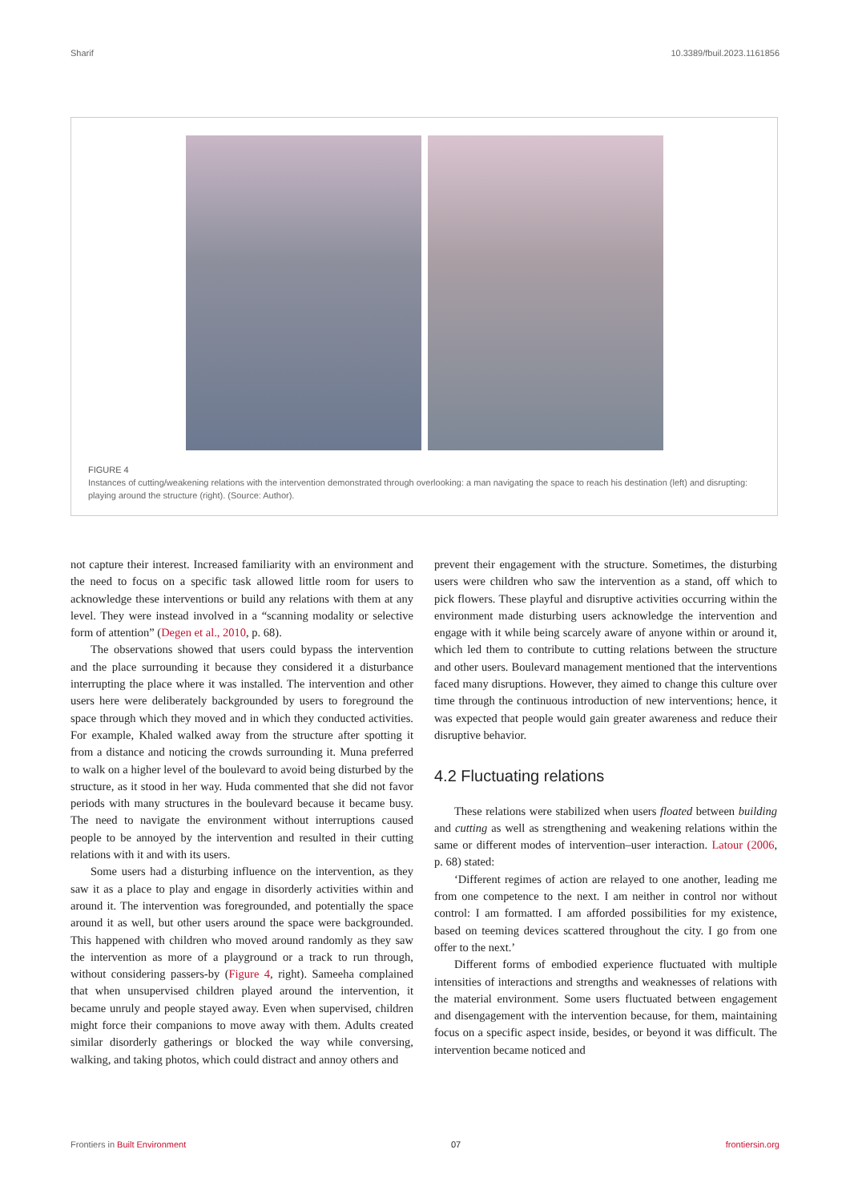Sharif 10.3389/fbuil.2023.1161856
FIGURE 4
Instances of cutting/weakening relations with the intervention demonstrated through overlooking: a man navigating the space to reach his destination (left) and disrupting: playing around the structure (right). (Source: Author).
not capture their interest. Increased familiarity with an environment and the need to focus on a specific task allowed little room for users to acknowledge these interventions or build any relations with them at any level. They were instead involved in a “scanning modality or selective form of attention” (Degen et al., 2010, p. 68).
The observations showed that users could bypass the intervention and the place surrounding it because they considered it a disturbance interrupting the place where it was installed. The intervention and other users here were deliberately backgrounded by users to foreground the space through which they moved and in which they conducted activities. For example, Khaled walked away from the structure after spotting it from a distance and noticing the crowds surrounding it. Muna preferred to walk on a higher level of the boulevard to avoid being disturbed by the structure, as it stood in her way. Huda commented that she did not favor periods with many structures in the boulevard because it became busy. The need to navigate the environment without interruptions caused people to be annoyed by the intervention and resulted in their cutting relations with it and with its users.
Some users had a disturbing influence on the intervention, as they saw it as a place to play and engage in disorderly activities within and around it. The intervention was foregrounded, and potentially the space around it as well, but other users around the space were backgrounded. This happened with children who moved around randomly as they saw the intervention as more of a playground or a track to run through, without considering passers-by (Figure 4, right). Sameeha complained that when unsupervised children played around the intervention, it became unruly and people stayed away. Even when supervised, children might force their companions to move away with them. Adults created similar disorderly gatherings or blocked the way while conversing, walking, and taking photos, which could distract and annoy others and
prevent their engagement with the structure. Sometimes, the disturbing users were children who saw the intervention as a stand, off which to pick flowers. These playful and disruptive activities occurring within the environment made disturbing users acknowledge the intervention and engage with it while being scarcely aware of anyone within or around it, which led them to contribute to cutting relations between the structure and other users. Boulevard management mentioned that the interventions faced many disruptions. However, they aimed to change this culture over time through the continuous introduction of new interventions; hence, it was expected that people would gain greater awareness and reduce their disruptive behavior.
4.2 Fluctuating relations
These relations were stabilized when users floated between building and cutting as well as strengthening and weakening relations within the same or different modes of intervention–user interaction. Latour (2006, p. 68) stated:
‘Different regimes of action are relayed to one another, leading me from one competence to the next. I am neither in control nor without control: I am formatted. I am afforded possibilities for my existence, based on teeming devices scattered throughout the city. I go from one offer to the next.’
Different forms of embodied experience fluctuated with multiple intensities of interactions and strengths and weaknesses of relations with the material environment. Some users fluctuated between engagement and disengagement with the intervention because, for them, maintaining focus on a specific aspect inside, besides, or beyond it was difficult. The intervention became noticed and
Frontiers in Built Environment 07 frontiersin.org